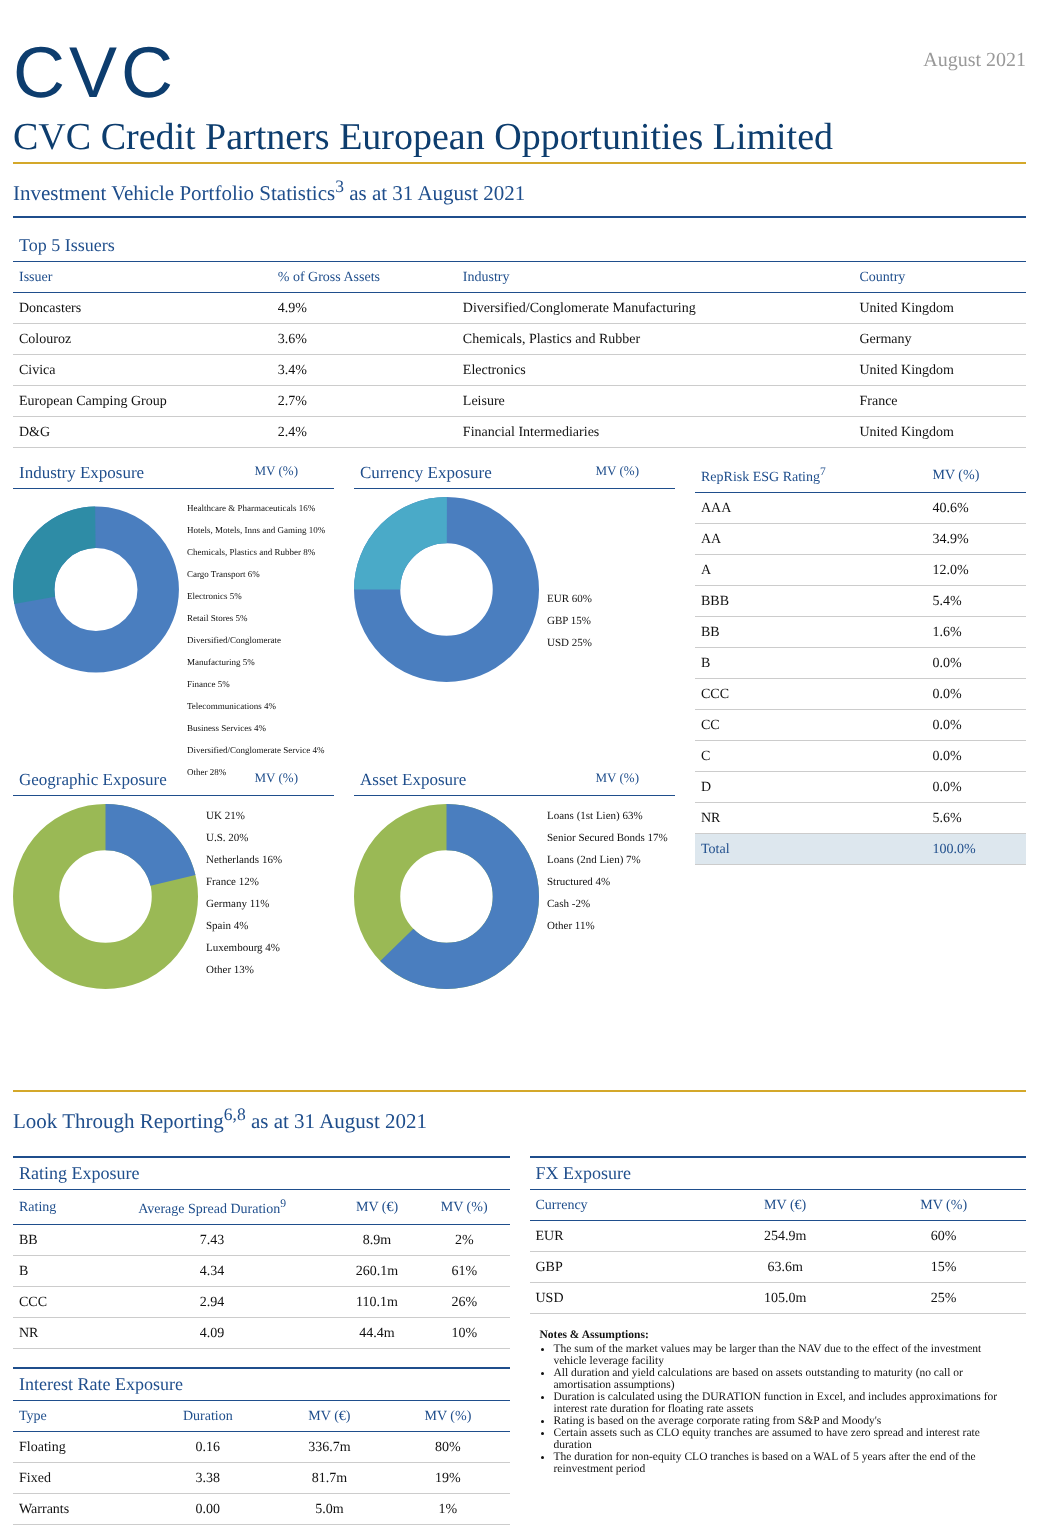CVC
August 2021
CVC Credit Partners European Opportunities Limited
Investment Vehicle Portfolio Statistics<sup>3</sup> as at 31 August 2021
Top 5 Issuers
| Issuer | % of Gross Assets | Industry | Country |
| --- | --- | --- | --- |
| Doncasters | 4.9% | Diversified/Conglomerate Manufacturing | United Kingdom |
| Colouroz | 3.6% | Chemicals, Plastics and Rubber | Germany |
| Civica | 3.4% | Electronics | United Kingdom |
| European Camping Group | 2.7% | Leisure | France |
| D&G | 2.4% | Financial Intermediaries | United Kingdom |
Industry Exposure MV (%)
Healthcare & Pharmaceuticals 16%
Hotels, Motels, Inns and Gaming 10%
Chemicals, Plastics and Rubber 8%
Cargo Transport 6%
Electronics 5%
Retail Stores 5%
Diversified/Conglomerate Manufacturing 5%
Finance 5%
Telecommunications 4%
Business Services 4%
Diversified/Conglomerate Service 4%
Other 28%
Currency Exposure MV (%)
EUR 60%
GBP 15%
USD 25%
Geographic Exposure MV (%)
UK 21%
U.S. 20%
Netherlands 16%
France 12%
Germany 11%
Spain 4%
Luxembourg 4%
Other 13%
Asset Exposure MV (%)
Loans (1st Lien) 63%
Senior Secured Bonds 17%
Loans (2nd Lien) 7%
Structured 4%
Cash -2%
Other 11%
| RepRisk ESG Rating<sup>7</sup> | MV (%) |
| --- | --- |
| AAA | 40.6% |
| AA | 34.9% |
| A | 12.0% |
| BBB | 5.4% |
| BB | 1.6% |
| B | 0.0% |
| CCC | 0.0% |
| CC | 0.0% |
| C | 0.0% |
| D | 0.0% |
| NR | 5.6% |
| Total | 100.0% |
Look Through Reporting<sup>6,8</sup> as at 31 August 2021
Rating Exposure
| Rating | Average Spread Duration<sup>9</sup> | MV (€) | MV (%) |
| --- | --- | --- | --- |
| BB | 7.43 | 8.9m | 2% |
| B | 4.34 | 260.1m | 61% |
| CCC | 2.94 | 110.1m | 26% |
| NR | 4.09 | 44.4m | 10% |
Interest Rate Exposure
| Type | Duration | MV (€) | MV (%) |
| --- | --- | --- | --- |
| Floating | 0.16 | 336.7m | 80% |
| Fixed | 3.38 | 81.7m | 19% |
| Warrants | 0.00 | 5.0m | 1% |
FX Exposure
| Currency | MV (€) | MV (%) |
| --- | --- | --- |
| EUR | 254.9m | 60% |
| GBP | 63.6m | 15% |
| USD | 105.0m | 25% |
Notes & Assumptions:
The sum of the market values may be larger than the NAV due to the effect of the investment vehicle leverage facility
All duration and yield calculations are based on assets outstanding to maturity (no call or amortisation assumptions)
Duration is calculated using the DURATION function in Excel, and includes approximations for interest rate duration for floating rate assets
Rating is based on the average corporate rating from S&P and Moody's
Certain assets such as CLO equity tranches are assumed to have zero spread and interest rate duration
The duration for non-equity CLO tranches is based on a WAL of 5 years after the end of the reinvestment period